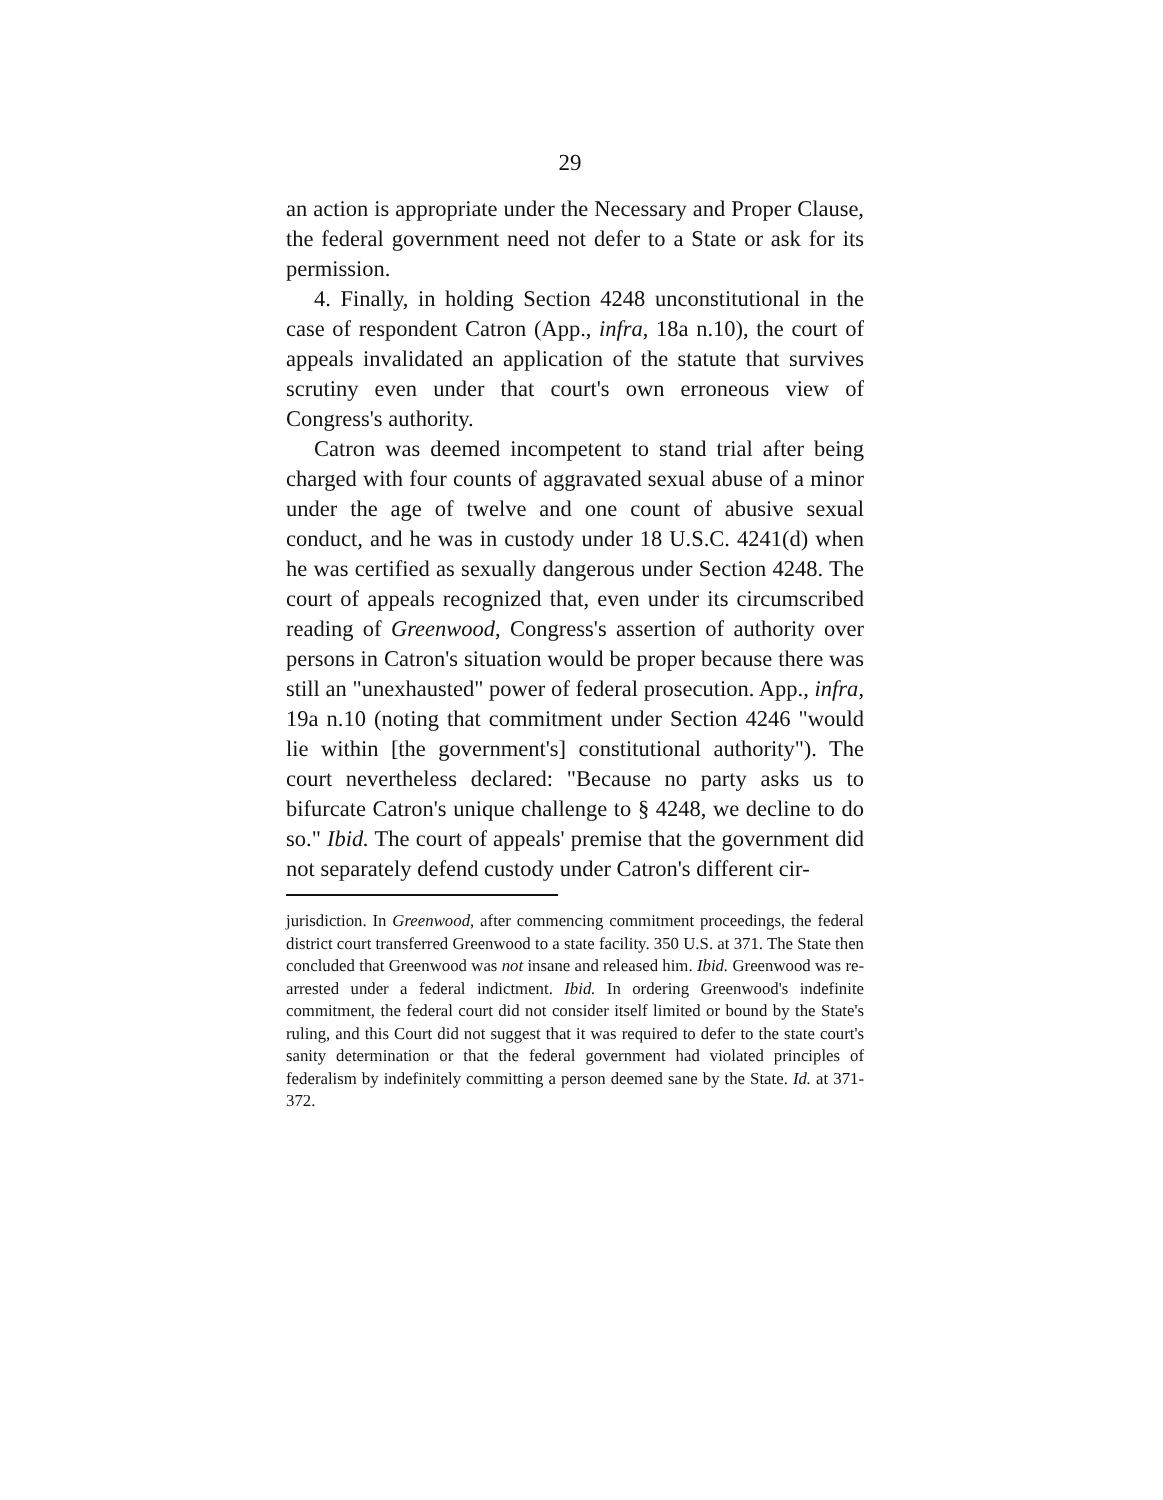29
an action is appropriate under the Necessary and Proper Clause, the federal government need not defer to a State or ask for its permission.
4. Finally, in holding Section 4248 unconstitutional in the case of respondent Catron (App., infra, 18a n.10), the court of appeals invalidated an application of the statute that survives scrutiny even under that court's own erroneous view of Congress's authority.
Catron was deemed incompetent to stand trial after being charged with four counts of aggravated sexual abuse of a minor under the age of twelve and one count of abusive sexual conduct, and he was in custody under 18 U.S.C. 4241(d) when he was certified as sexually dangerous under Section 4248. The court of appeals recognized that, even under its circumscribed reading of Greenwood, Congress's assertion of authority over persons in Catron's situation would be proper because there was still an "unexhausted" power of federal prosecution. App., infra, 19a n.10 (noting that commitment under Section 4246 "would lie within [the government's] constitutional authority"). The court nevertheless declared: "Because no party asks us to bifurcate Catron's unique challenge to § 4248, we decline to do so." Ibid. The court of appeals' premise that the government did not separately defend custody under Catron's different cir-
jurisdiction. In Greenwood, after commencing commitment proceedings, the federal district court transferred Greenwood to a state facility. 350 U.S. at 371. The State then concluded that Greenwood was not insane and released him. Ibid. Greenwood was re-arrested under a federal indictment. Ibid. In ordering Greenwood's indefinite commitment, the federal court did not consider itself limited or bound by the State's ruling, and this Court did not suggest that it was required to defer to the state court's sanity determination or that the federal government had violated principles of federalism by indefinitely committing a person deemed sane by the State. Id. at 371-372.